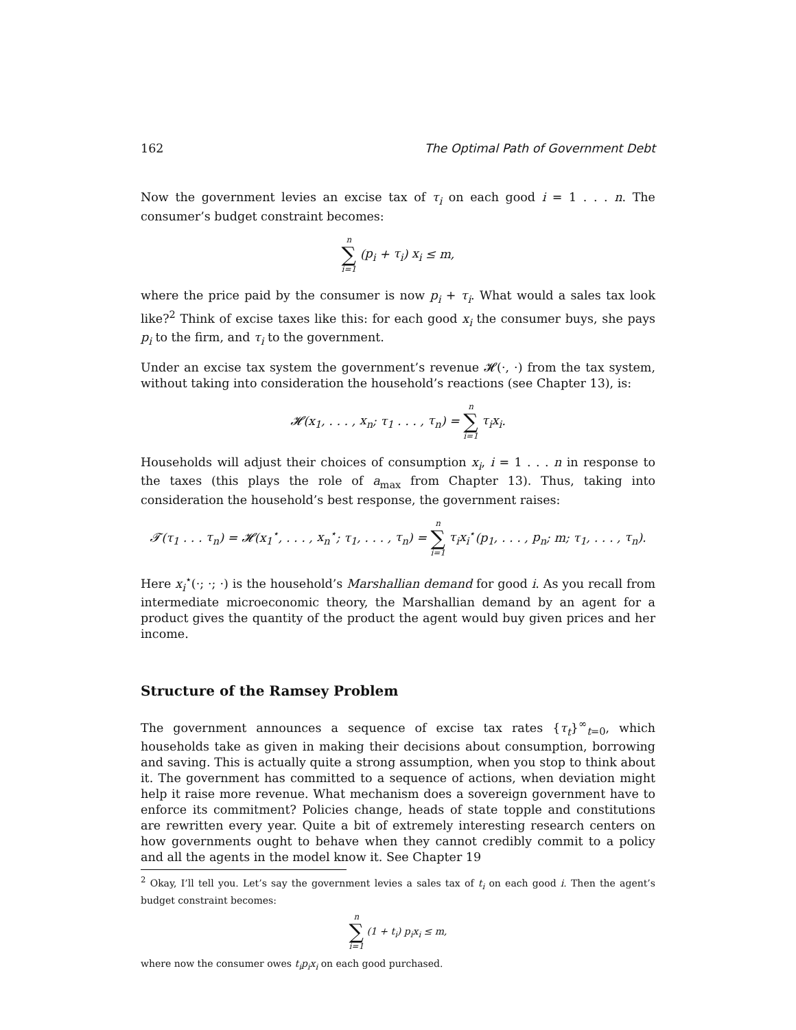162 The Optimal Path of Government Debt
Now the government levies an excise tax of τ<sub>i</sub> on each good i = 1 . . . n. The consumer’s budget constraint becomes:
n ∑ i=1 (p<sub>i</sub> + τ<sub>i</sub>) x<sub>i</sub> ≤ m,
where the price paid by the consumer is now p<sub>i</sub> + τ<sub>i</sub>. What would a sales tax look like?<sup>2</sup> Think of excise taxes like this: for each good x<sub>i</sub> the consumer buys, she pays p<sub>i</sub> to the firm, and τ<sub>i</sub> to the government.
Under an excise tax system the government’s revenue 𝓗(·, ·) from the tax system, without taking into consideration the household’s reactions (see Chapter 13), is:
𝓗(x<sub>1</sub>, . . . , x<sub>n</sub>; τ<sub>1</sub> . . . , τ<sub>n</sub>) = n ∑ i=1 τ<sub>i</sub>x<sub>i</sub>.
Households will adjust their choices of consumption x<sub>i</sub>, i = 1 . . . n in response to the taxes (this plays the role of a<sub>max</sub> from Chapter 13). Thus, taking into consideration the household’s best response, the government raises:
𝓣(τ<sub>1</sub> . . . τ<sub>n</sub>) = 𝓗(x<sub>1</sub><sup>⋆</sup>, . . . , x<sub>n</sub><sup>⋆</sup>; τ<sub>1</sub>, . . . , τ<sub>n</sub>) = n ∑ i=1 τ<sub>i</sub>x<sub>i</sub><sup>⋆</sup>(p<sub>1</sub>, . . . , p<sub>n</sub>; m; τ<sub>1</sub>, . . . , τ<sub>n</sub>).
Here x<sub>i</sub><sup>⋆</sup>(·; ·; ·) is the household’s Marshallian demand for good i. As you recall from intermediate microeconomic theory, the Marshallian demand by an agent for a product gives the quantity of the product the agent would buy given prices and her income.
Structure of the Ramsey Problem
The government announces a sequence of excise tax rates {τ<sub>t</sub>}<sup>∞</sup><sub>t=0</sub>, which households take as given in making their decisions about consumption, borrowing and saving. This is actually quite a strong assumption, when you stop to think about it. The government has committed to a sequence of actions, when deviation might help it raise more revenue. What mechanism does a sovereign government have to enforce its commitment? Policies change, heads of state topple and constitutions are rewritten every year. Quite a bit of extremely interesting research centers on how governments ought to behave when they cannot credibly commit to a policy and all the agents in the model know it. See Chapter 19
<sup>2</sup> Okay, I’ll tell you. Let’s say the government levies a sales tax of t<sub>i</sub> on each good i. Then the agent’s budget constraint becomes:
n ∑ i=1 (1 + t<sub>i</sub>) p<sub>i</sub>x<sub>i</sub> ≤ m,
where now the consumer owes t<sub>i</sub>p<sub>i</sub>x<sub>i</sub> on each good purchased.